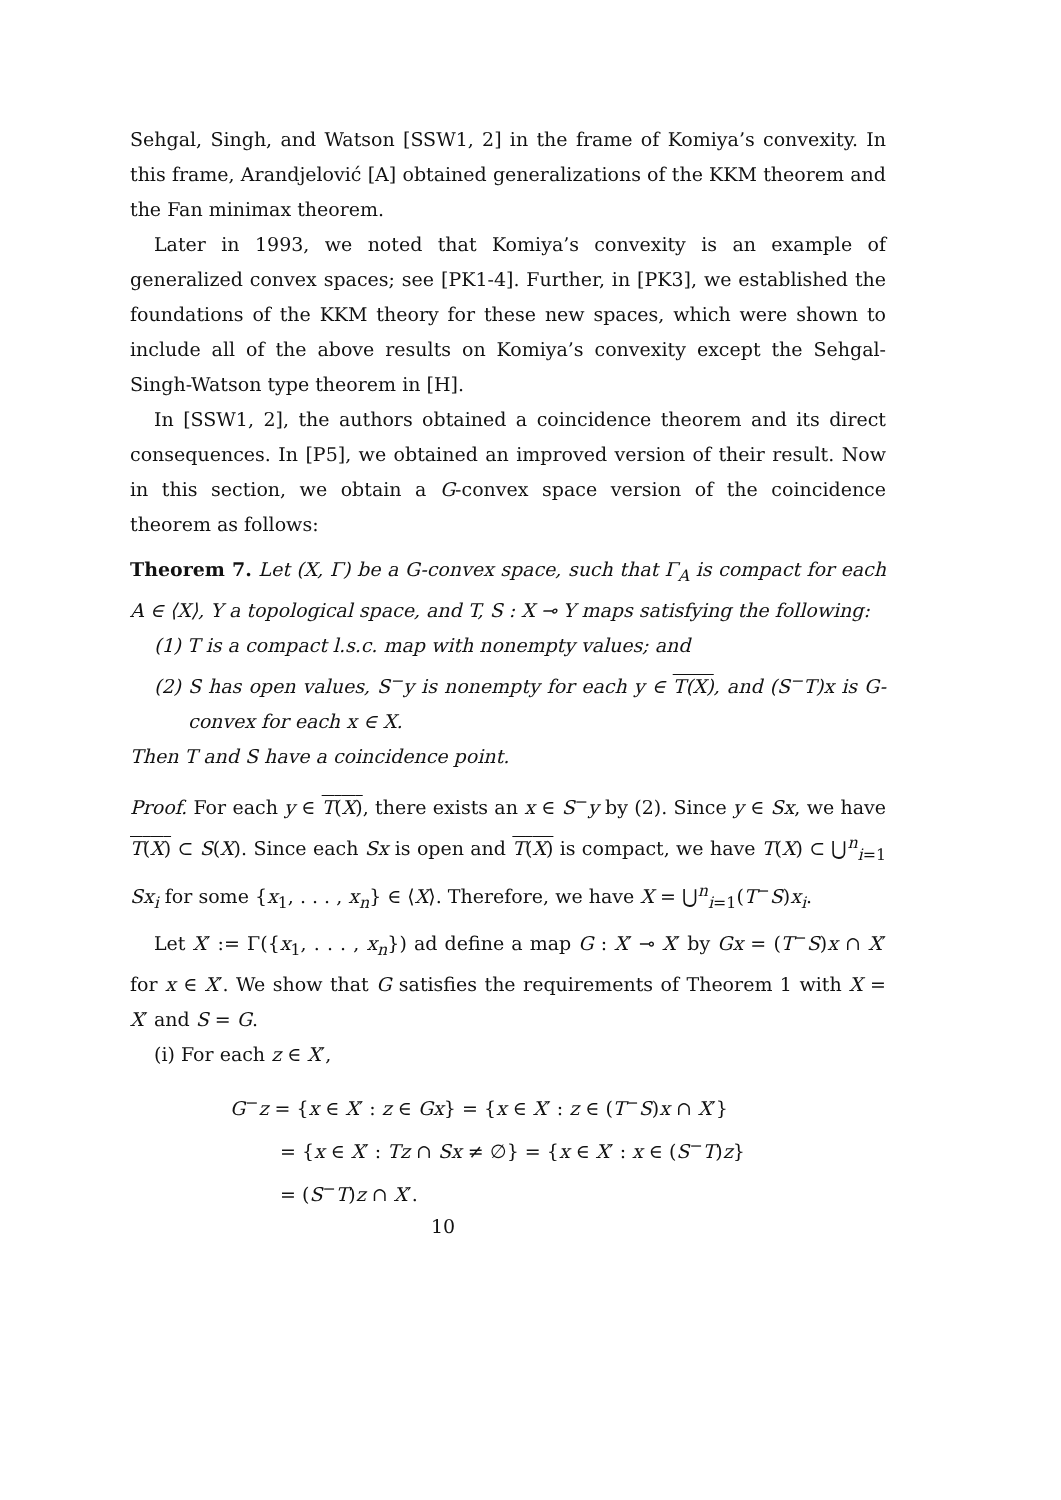Sehgal, Singh, and Watson [SSW1, 2] in the frame of Komiya’s convexity. In this frame, Arandjelović [A] obtained generalizations of the KKM theorem and the Fan minimax theorem.
Later in 1993, we noted that Komiya’s convexity is an example of generalized convex spaces; see [PK1-4]. Further, in [PK3], we established the foundations of the KKM theory for these new spaces, which were shown to include all of the above results on Komiya’s convexity except the Sehgal-Singh-Watson type theorem in [H].
In [SSW1, 2], the authors obtained a coincidence theorem and its direct consequences. In [P5], we obtained an improved version of their result. Now in this section, we obtain a G-convex space version of the coincidence theorem as follows:
Theorem 7. Let (X, Γ) be a G-convex space, such that Γ<sub>A</sub> is compact for each A ∈ ⟨X⟩, Y a topological space, and T, S : X ⊸ Y maps satisfying the following:
(1) T is a compact l.s.c. map with nonempty values; and
(2) S has open values, S<sup>−</sup>y is nonempty for each y ∈ T(X), and (S<sup>−</sup>T)x is G-convex for each x ∈ X.
Then T and S have a coincidence point.
Proof. For each y ∈ T(X), there exists an x ∈ S<sup>−</sup>y by (2). Since y ∈ Sx, we have T(X) ⊂ S(X). Since each Sx is open and T(X) is compact, we have T(X) ⊂ ⋃<sup>n</sup><sub>i=1</sub> Sx<sub>i</sub> for some {x<sub>1</sub>, . . . , x<sub>n</sub>} ∈ ⟨X⟩. Therefore, we have X = ⋃<sup>n</sup><sub>i=1</sub>(T<sup>−</sup>S)x<sub>i</sub>.
Let X′ := Γ({x<sub>1</sub>, . . . , x<sub>n</sub>}) ad define a map G : X′ ⊸ X′ by Gx = (T<sup>−</sup>S)x ∩ X′ for x ∈ X′. We show that G satisfies the requirements of Theorem 1 with X = X′ and S = G.
(i) For each z ∈ X′,
G<sup>−</sup>z = {x ∈ X′ : z ∈ Gx} = {x ∈ X′ : z ∈ (T<sup>−</sup>S)x ∩ X′}
= {x ∈ X′ : Tz ∩ Sx ≠ ∅} = {x ∈ X′ : x ∈ (S<sup>−</sup>T)z}
= (S<sup>−</sup>T)z ∩ X′.
10